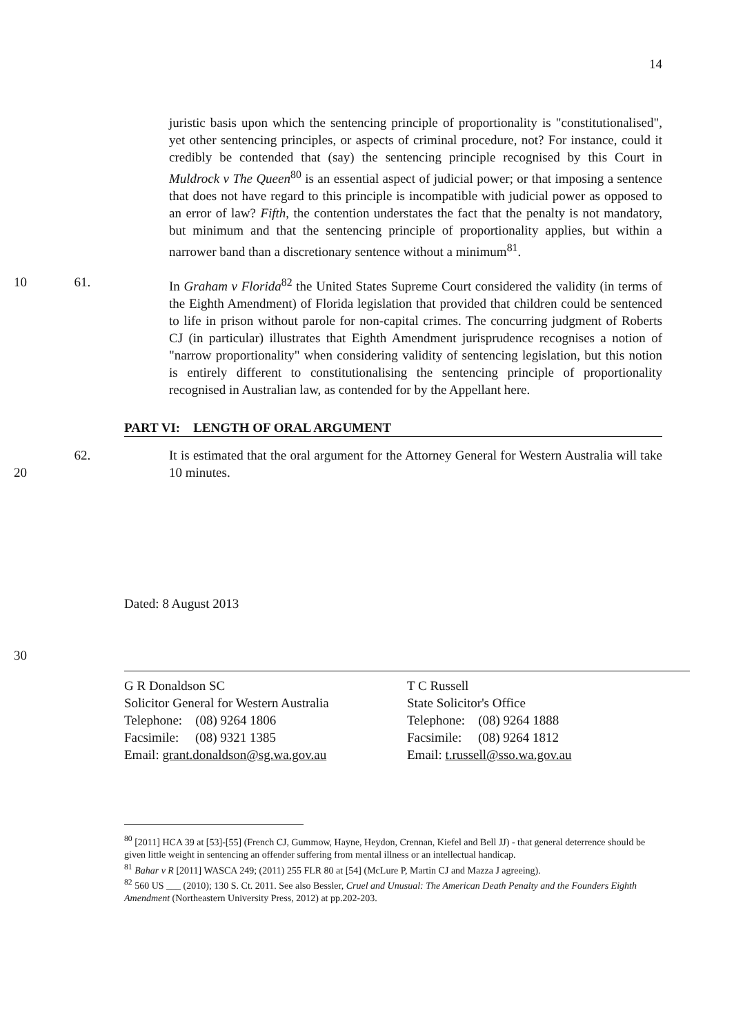14
juristic basis upon which the sentencing principle of proportionality is "constitutionalised", yet other sentencing principles, or aspects of criminal procedure, not? For instance, could it credibly be contended that (say) the sentencing principle recognised by this Court in Muldrock v The Queen<sup>80</sup> is an essential aspect of judicial power; or that imposing a sentence that does not have regard to this principle is incompatible with judicial power as opposed to an error of law? Fifth, the contention understates the fact that the penalty is not mandatory, but minimum and that the sentencing principle of proportionality applies, but within a narrower band than a discretionary sentence without a minimum<sup>81</sup>.
10 61. In Graham v Florida<sup>82</sup> the United States Supreme Court considered the validity (in terms of the Eighth Amendment) of Florida legislation that provided that children could be sentenced to life in prison without parole for non-capital crimes. The concurring judgment of Roberts CJ (in particular) illustrates that Eighth Amendment jurisprudence recognises a notion of "narrow proportionality" when considering validity of sentencing legislation, but this notion is entirely different to constitutionalising the sentencing principle of proportionality recognised in Australian law, as contended for by the Appellant here.
PART VI: LENGTH OF ORAL ARGUMENT
20 62. It is estimated that the oral argument for the Attorney General for Western Australia will take 10 minutes.
Dated: 8 August 2013
30
G R Donaldson SC
Solicitor General for Western Australia
Telephone: (08) 9264 1806
Facsimile: (08) 9321 1385
Email: grant.donaldson@sg.wa.gov.au
T C Russell
State Solicitor's Office
Telephone: (08) 9264 1888
Facsimile: (08) 9264 1812
Email: t.russell@sso.wa.gov.au
<sup>80</sup> [2011] HCA 39 at [53]-[55] (French CJ, Gummow, Hayne, Heydon, Crennan, Kiefel and Bell JJ) - that general deterrence should be given little weight in sentencing an offender suffering from mental illness or an intellectual handicap.
<sup>81</sup> Bahar v R [2011] WASCA 249; (2011) 255 FLR 80 at [54] (McLure P, Martin CJ and Mazza J agreeing).
<sup>82</sup> 560 US ___ (2010); 130 S. Ct. 2011. See also Bessler, Cruel and Unusual: The American Death Penalty and the Founders Eighth Amendment (Northeastern University Press, 2012) at pp.202-203.